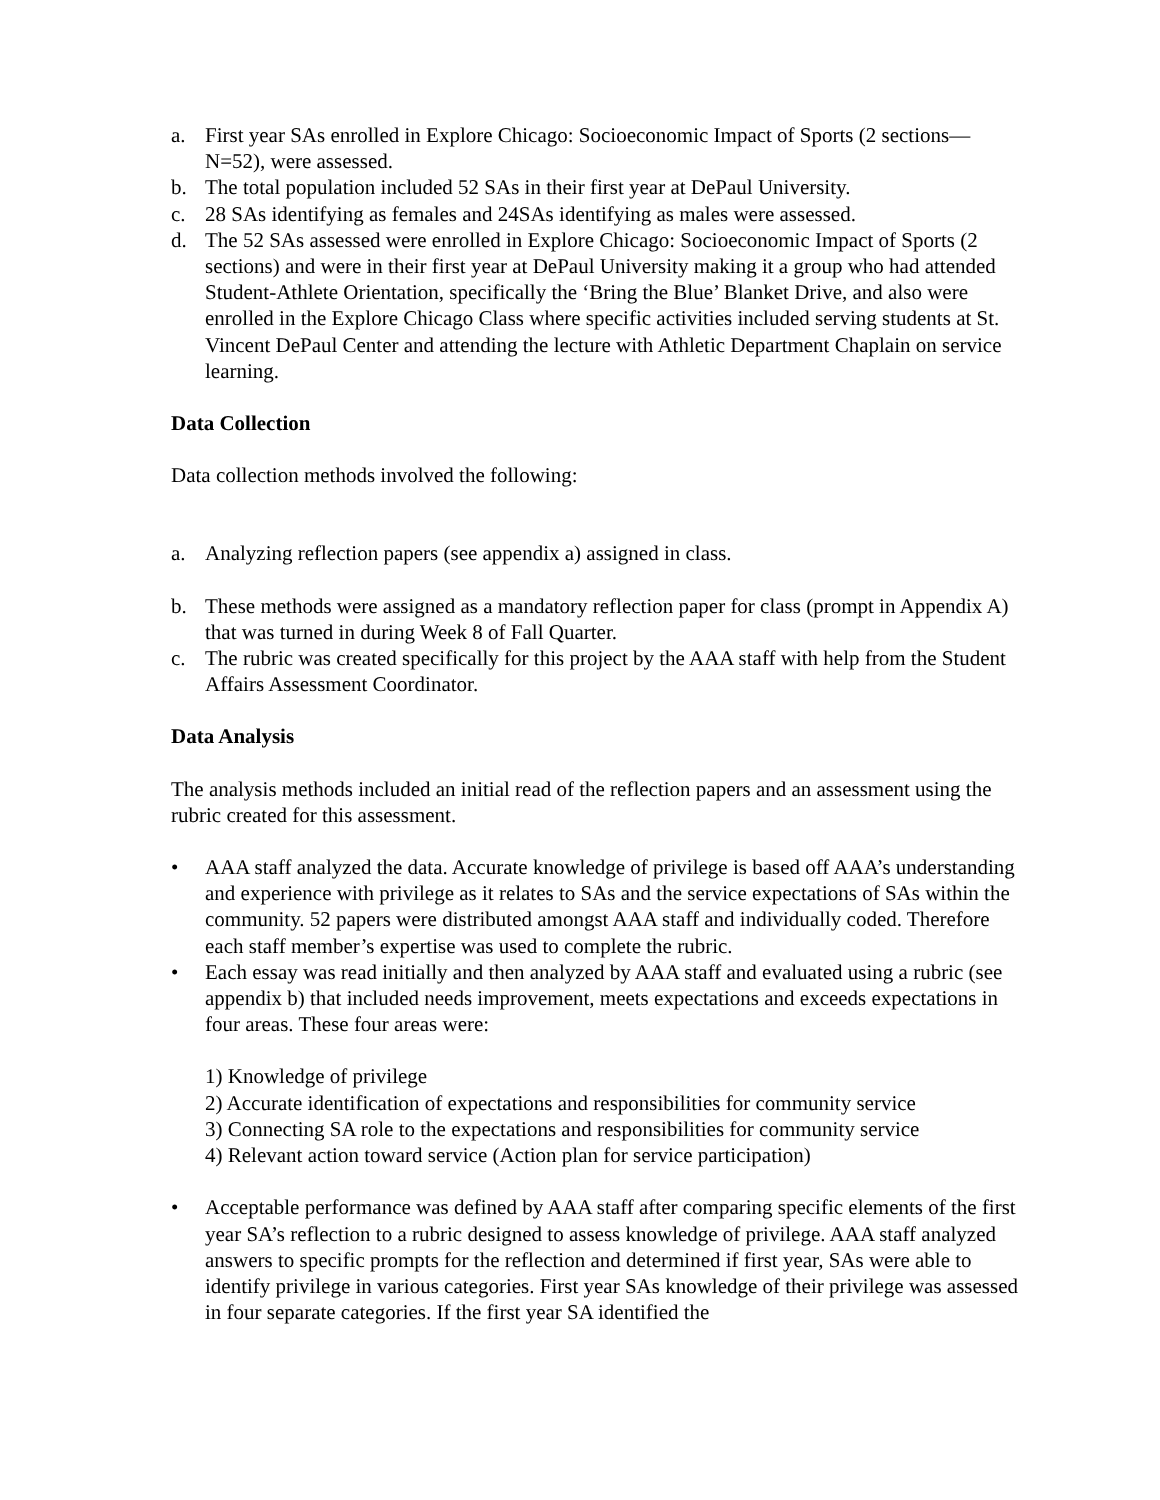a. First year SAs enrolled in Explore Chicago: Socioeconomic Impact of Sports (2 sections—N=52), were assessed.
b. The total population included 52 SAs in their first year at DePaul University.
c. 28 SAs identifying as females and 24SAs identifying as males were assessed.
d. The 52 SAs assessed were enrolled in Explore Chicago: Socioeconomic Impact of Sports (2 sections) and were in their first year at DePaul University making it a group who had attended Student-Athlete Orientation, specifically the ‘Bring the Blue’ Blanket Drive, and also were enrolled in the Explore Chicago Class where specific activities included serving students at St. Vincent DePaul Center and attending the lecture with Athletic Department Chaplain on service learning.
Data Collection
Data collection methods involved the following:
a. Analyzing reflection papers (see appendix a) assigned in class.
b. These methods were assigned as a mandatory reflection paper for class (prompt in Appendix A) that was turned in during Week 8 of Fall Quarter.
c. The rubric was created specifically for this project by the AAA staff with help from the Student Affairs Assessment Coordinator.
Data Analysis
The analysis methods included an initial read of the reflection papers and an assessment using the rubric created for this assessment.
• AAA staff analyzed the data. Accurate knowledge of privilege is based off AAA’s understanding and experience with privilege as it relates to SAs and the service expectations of SAs within the community. 52 papers were distributed amongst AAA staff and individually coded. Therefore each staff member’s expertise was used to complete the rubric.
• Each essay was read initially and then analyzed by AAA staff and evaluated using a rubric (see appendix b) that included needs improvement, meets expectations and exceeds expectations in four areas. These four areas were:
1) Knowledge of privilege
2) Accurate identification of expectations and responsibilities for community service
3) Connecting SA role to the expectations and responsibilities for community service
4) Relevant action toward service (Action plan for service participation)
• Acceptable performance was defined by AAA staff after comparing specific elements of the first year SA’s reflection to a rubric designed to assess knowledge of privilege. AAA staff analyzed answers to specific prompts for the reflection and determined if first year, SAs were able to identify privilege in various categories. First year SAs knowledge of their privilege was assessed in four separate categories. If the first year SA identified the